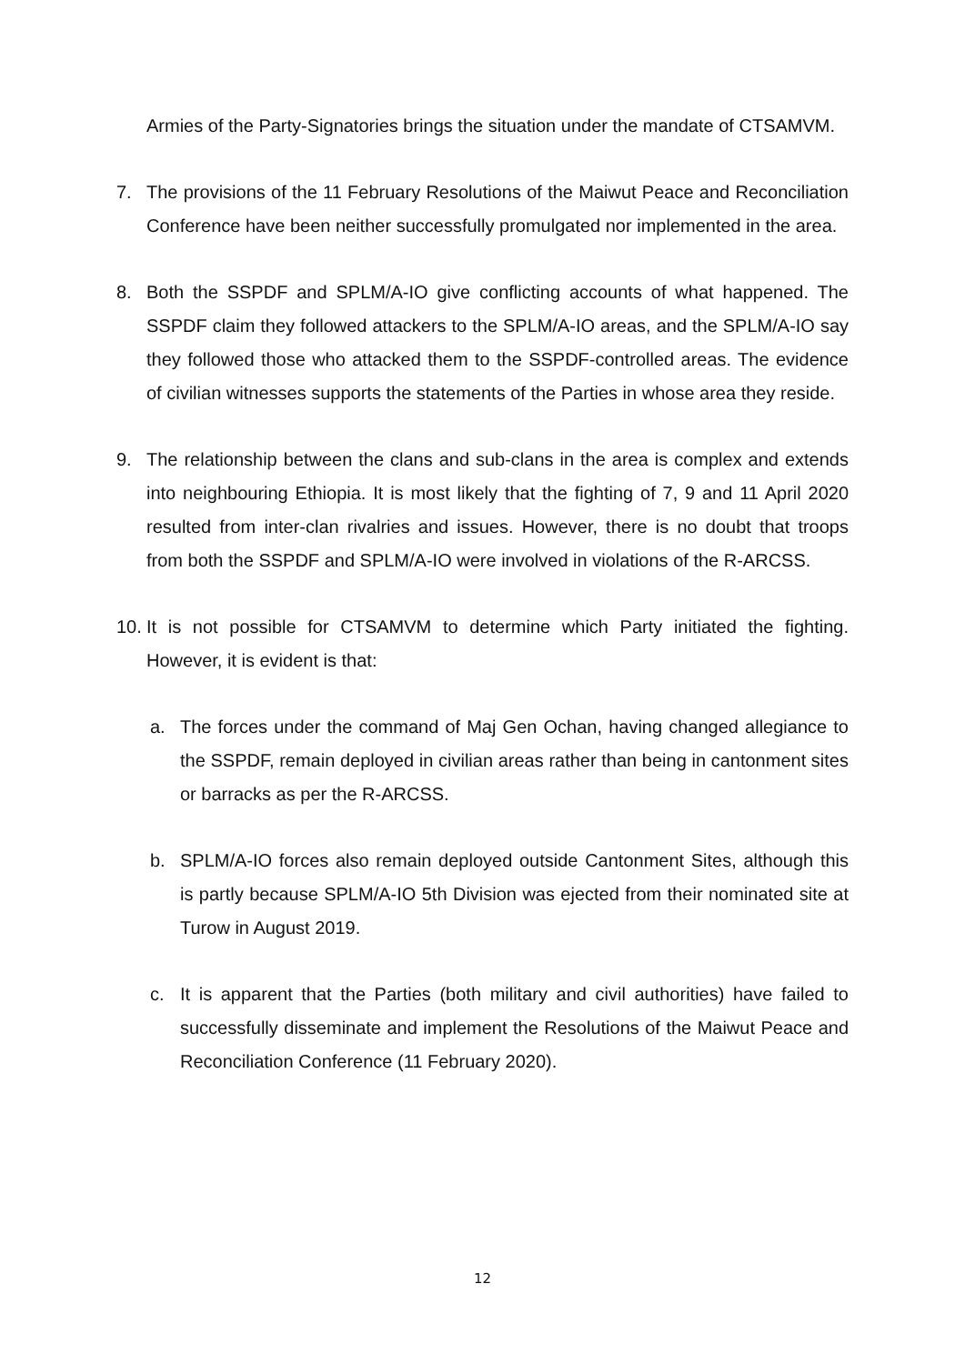Armies of the Party-Signatories brings the situation under the mandate of CTSAMVM.
7. The provisions of the 11 February Resolutions of the Maiwut Peace and Reconciliation Conference have been neither successfully promulgated nor implemented in the area.
8. Both the SSPDF and SPLM/A-IO give conflicting accounts of what happened. The SSPDF claim they followed attackers to the SPLM/A-IO areas, and the SPLM/A-IO say they followed those who attacked them to the SSPDF-controlled areas. The evidence of civilian witnesses supports the statements of the Parties in whose area they reside.
9. The relationship between the clans and sub-clans in the area is complex and extends into neighbouring Ethiopia. It is most likely that the fighting of 7, 9 and 11 April 2020 resulted from inter-clan rivalries and issues. However, there is no doubt that troops from both the SSPDF and SPLM/A-IO were involved in violations of the R-ARCSS.
10. It is not possible for CTSAMVM to determine which Party initiated the fighting. However, it is evident is that:
a. The forces under the command of Maj Gen Ochan, having changed allegiance to the SSPDF, remain deployed in civilian areas rather than being in cantonment sites or barracks as per the R-ARCSS.
b. SPLM/A-IO forces also remain deployed outside Cantonment Sites, although this is partly because SPLM/A-IO 5th Division was ejected from their nominated site at Turow in August 2019.
c. It is apparent that the Parties (both military and civil authorities) have failed to successfully disseminate and implement the Resolutions of the Maiwut Peace and Reconciliation Conference (11 February 2020).
12